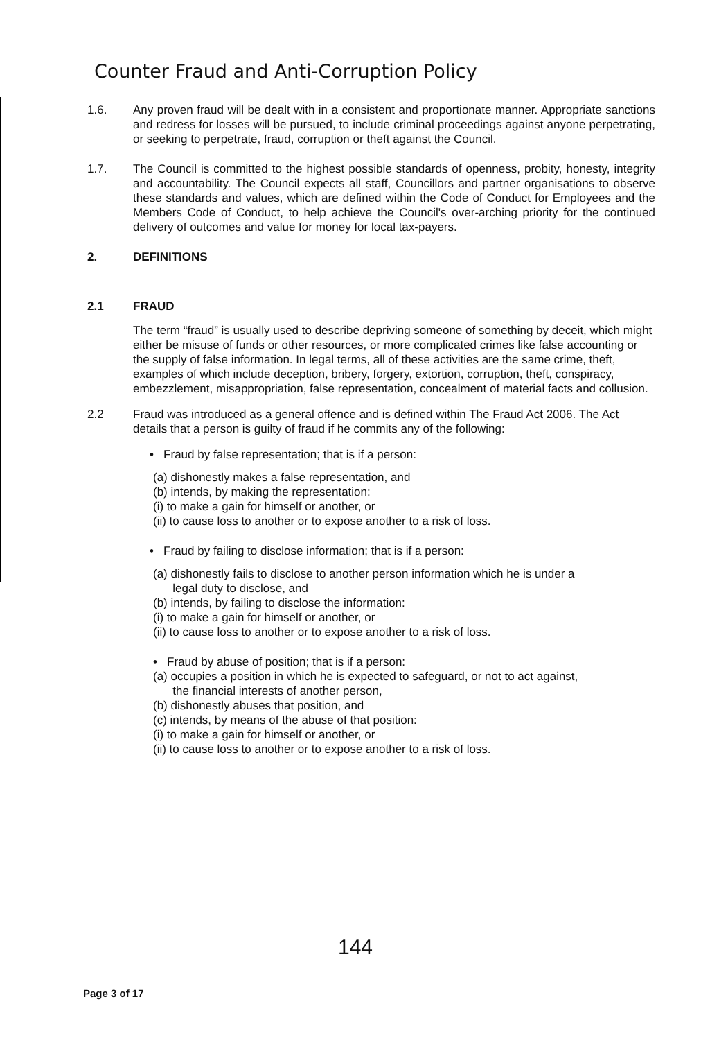Counter Fraud and Anti-Corruption Policy
1.6. Any proven fraud will be dealt with in a consistent and proportionate manner. Appropriate sanctions and redress for losses will be pursued, to include criminal proceedings against anyone perpetrating, or seeking to perpetrate, fraud, corruption or theft against the Council.
1.7. The Council is committed to the highest possible standards of openness, probity, honesty, integrity and accountability. The Council expects all staff, Councillors and partner organisations to observe these standards and values, which are defined within the Code of Conduct for Employees and the Members Code of Conduct, to help achieve the Council's over-arching priority for the continued delivery of outcomes and value for money for local tax-payers.
2. DEFINITIONS
2.1 FRAUD
The term “fraud” is usually used to describe depriving someone of something by deceit, which might either be misuse of funds or other resources, or more complicated crimes like false accounting or the supply of false information. In legal terms, all of these activities are the same crime, theft, examples of which include deception, bribery, forgery, extortion, corruption, theft, conspiracy, embezzlement, misappropriation, false representation, concealment of material facts and collusion.
2.2 Fraud was introduced as a general offence and is defined within The Fraud Act 2006. The Act details that a person is guilty of fraud if he commits any of the following:
• Fraud by false representation; that is if a person:
(a) dishonestly makes a false representation, and
(b) intends, by making the representation:
(i) to make a gain for himself or another, or
(ii) to cause loss to another or to expose another to a risk of loss.
• Fraud by failing to disclose information; that is if a person:
(a) dishonestly fails to disclose to another person information which he is under a
legal duty to disclose, and
(b) intends, by failing to disclose the information:
(i) to make a gain for himself or another, or
(ii) to cause loss to another or to expose another to a risk of loss.
• Fraud by abuse of position; that is if a person:
(a) occupies a position in which he is expected to safeguard, or not to act against,
the financial interests of another person,
(b) dishonestly abuses that position, and
(c) intends, by means of the abuse of that position:
(i) to make a gain for himself or another, or
(ii) to cause loss to another or to expose another to a risk of loss.
144
Page 3 of 17